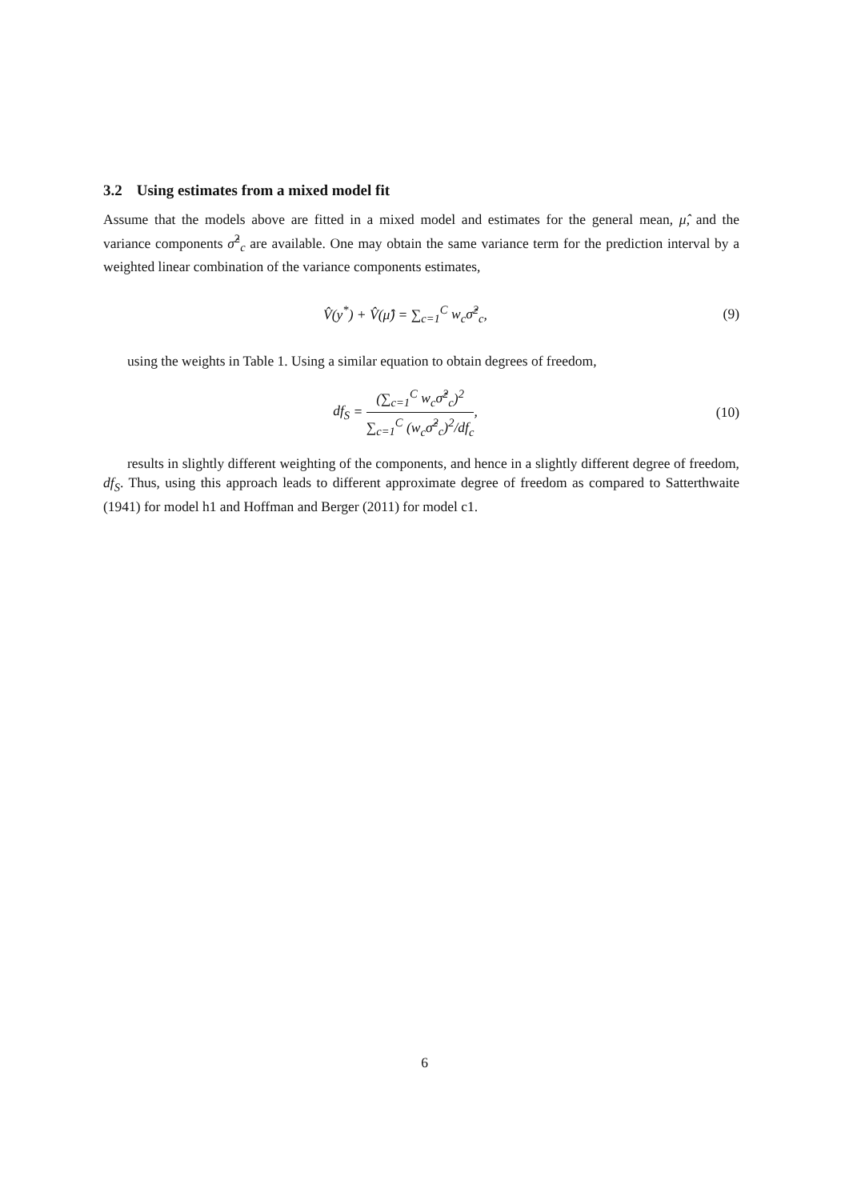3.2 Using estimates from a mixed model fit
Assume that the models above are fitted in a mixed model and estimates for the general mean, μ̂, and the variance components σ̂<sup>2</sup><sub>c</sub> are available. One may obtain the same variance term for the prediction interval by a weighted linear combination of the variance components estimates,
V̂(y<sup>*</sup>) + V̂(μ̂) = ∑<sub>c=1</sub><sup>C</sup> w<sub>c</sub>σ̂<sup>2</sup><sub>c</sub>,
(9)
using the weights in Table 1. Using a similar equation to obtain degrees of freedom,
df<sub>S</sub> = (∑<sub>c=1</sub><sup>C</sup> w<sub>c</sub>σ̂<sup>2</sup><sub>c</sub>)<sup>2</sup> ∑<sub>c=1</sub><sup>C</sup> (w<sub>c</sub>σ̂<sup>2</sup><sub>c</sub>)<sup>2</sup>/df<sub>c</sub>,
(10)
results in slightly different weighting of the components, and hence in a slightly different degree of freedom, df<sub>S</sub>. Thus, using this approach leads to different approximate degree of freedom as compared to Satterthwaite (1941) for model h1 and Hoffman and Berger (2011) for model c1.
6